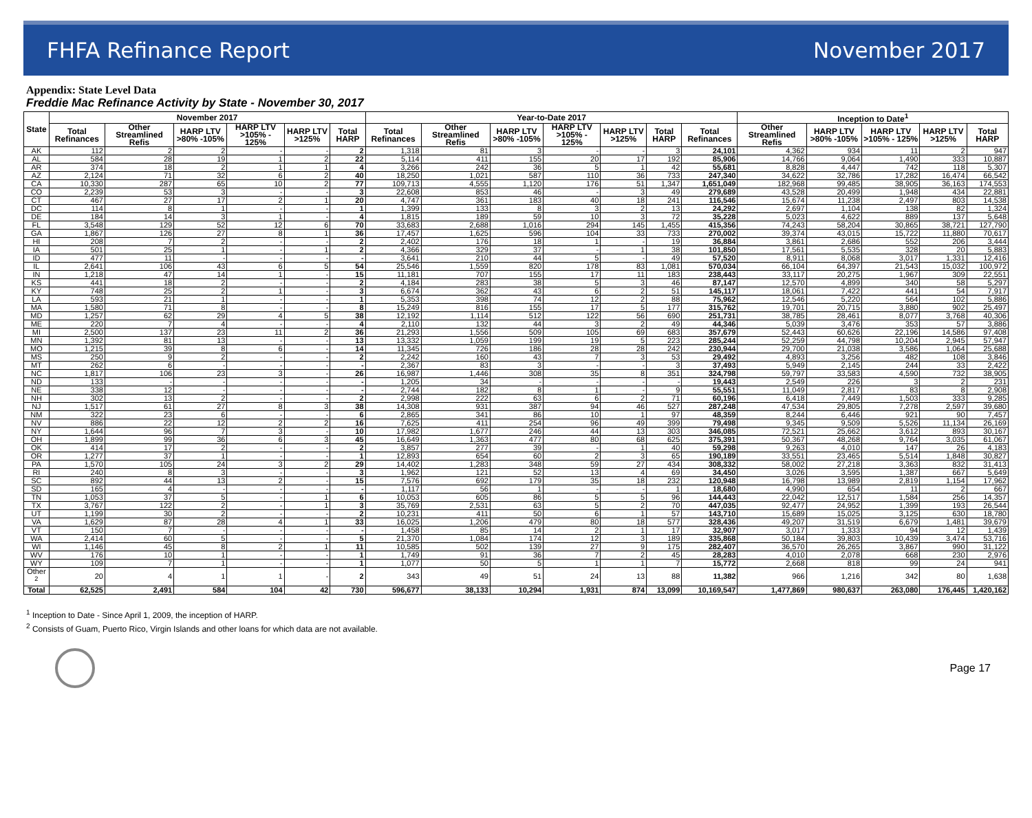FHFA Refinance Report November 2017
Appendix: State Level Data
Freddie Mac Refinance Activity by State - November 30, 2017
| State | November 2017 | | | | | | Year-to-Date 2017 | | | | | | | Inception to Date<sup>1</sup> | | | | |
| --- | --- | --- | --- | --- | --- | --- | --- | --- | --- | --- | --- | --- | --- | --- | --- | --- | --- | --- |
| | Total Refinances | Other Streamlined Refis | HARP LTV >80% -105% | HARP LTV >105% - 125% | HARP LTV >125% | Total HARP | Total Refinances | Other Streamlined Refis | HARP LTV >80% -105% | HARP LTV >105% - 125% | HARP LTV >125% | Total HARP | Total Refinances | Other Streamlined Refis | HARP LTV >80% -105% | HARP LTV >105% - 125% | HARP LTV >125% | Total HARP |
| AK | 112 | 2 | 2 | - | - | 2 | 1,318 | 81 | 3 | - | - | 3 | 24,101 | 4,362 | 934 | 11 | 2 | 947 |
| AL | 584 | 28 | 19 | 1 | 2 | 22 | 5,114 | 411 | 155 | 20 | 17 | 192 | 85,906 | 14,766 | 9,064 | 1,490 | 333 | 10,887 |
| AR | 374 | 18 | 2 | 1 | 1 | 4 | 3,266 | 242 | 36 | 5 | 1 | 42 | 55,681 | 8,828 | 4,447 | 742 | 118 | 5,307 |
| AZ | 2,124 | 71 | 32 | 6 | 2 | 40 | 18,250 | 1,021 | 587 | 110 | 36 | 733 | 247,340 | 34,622 | 32,786 | 17,282 | 16,474 | 66,542 |
| CA | 10,330 | 287 | 65 | 10 | 2 | 77 | 109,713 | 4,555 | 1,120 | 176 | 51 | 1,347 | 1,651,049 | 182,968 | 99,485 | 38,905 | 36,163 | 174,553 |
| CO | 2,239 | 53 | 3 | - | - | 3 | 22,608 | 853 | 46 | - | 3 | 49 | 279,689 | 43,528 | 20,499 | 1,948 | 434 | 22,881 |
| CT | 467 | 27 | 17 | 2 | 1 | 20 | 4,747 | 361 | 183 | 40 | 18 | 241 | 116,546 | 15,674 | 11,238 | 2,497 | 803 | 14,538 |
| DC | 114 | 8 | 1 | - | - | 1 | 1,399 | 133 | 8 | 3 | 2 | 13 | 24,292 | 2,697 | 1,104 | 138 | 82 | 1,324 |
| DE | 184 | 14 | 3 | 1 | - | 4 | 1,815 | 189 | 59 | 10 | 3 | 72 | 35,228 | 5,023 | 4,622 | 889 | 137 | 5,648 |
| FL | 3,548 | 129 | 52 | 12 | 6 | 70 | 33,683 | 2,688 | 1,016 | 294 | 145 | 1,455 | 415,356 | 74,243 | 58,204 | 30,865 | 38,721 | 127,790 |
| GA | 1,867 | 126 | 27 | 8 | 1 | 36 | 17,457 | 1,625 | 596 | 104 | 33 | 733 | 270,002 | 39,374 | 43,015 | 15,722 | 11,880 | 70,617 |
| HI | 208 | 7 | 2 | - | - | 2 | 2,402 | 176 | 18 | 1 | - | 19 | 36,884 | 3,861 | 2,686 | 552 | 206 | 3,444 |
| IA | 501 | 25 | 1 | - | 1 | 2 | 4,366 | 329 | 37 | - | 1 | 38 | 101,850 | 17,561 | 5,535 | 328 | 20 | 5,883 |
| ID | 477 | 11 | - | - | - | - | 3,641 | 210 | 44 | 5 | - | 49 | 57,520 | 8,911 | 8,068 | 3,017 | 1,331 | 12,416 |
| IL | 2,641 | 106 | 43 | 6 | 5 | 54 | 25,546 | 1,559 | 820 | 178 | 83 | 1,081 | 570,034 | 66,104 | 64,397 | 21,543 | 15,032 | 100,972 |
| IN | 1,218 | 47 | 14 | 1 | - | 15 | 11,181 | 707 | 155 | 17 | 11 | 183 | 238,443 | 33,117 | 20,275 | 1,967 | 309 | 22,551 |
| KS | 441 | 18 | 2 | - | - | 2 | 4,184 | 283 | 38 | 5 | 3 | 46 | 87,147 | 12,570 | 4,899 | 340 | 58 | 5,297 |
| KY | 748 | 25 | 2 | 1 | - | 3 | 6,674 | 362 | 43 | 6 | 2 | 51 | 145,117 | 18,061 | 7,422 | 441 | 54 | 7,917 |
| LA | 593 | 21 | 1 | - | - | 1 | 5,353 | 398 | 74 | 12 | 2 | 88 | 75,962 | 12,546 | 5,220 | 564 | 102 | 5,886 |
| MA | 1,580 | 71 | 8 | - | - | 8 | 15,249 | 816 | 155 | 17 | 5 | 177 | 315,762 | 19,701 | 20,715 | 3,880 | 902 | 25,497 |
| MD | 1,257 | 62 | 29 | 4 | 5 | 38 | 12,192 | 1,114 | 512 | 122 | 56 | 690 | 251,731 | 38,785 | 28,461 | 8,077 | 3,768 | 40,306 |
| ME | 220 | 7 | 4 | - | - | 4 | 2,110 | 132 | 44 | 3 | 2 | 49 | 44,346 | 5,039 | 3,476 | 353 | 57 | 3,886 |
| MI | 2,500 | 137 | 23 | 11 | 2 | 36 | 21,293 | 1,556 | 509 | 105 | 69 | 683 | 357,679 | 52,443 | 60,626 | 22,196 | 14,586 | 97,408 |
| MN | 1,392 | 81 | 13 | - | - | 13 | 13,332 | 1,059 | 199 | 19 | 5 | 223 | 285,244 | 52,259 | 44,798 | 10,204 | 2,945 | 57,947 |
| MO | 1,215 | 39 | 8 | 6 | - | 14 | 11,345 | 726 | 186 | 28 | 28 | 242 | 230,944 | 29,700 | 21,038 | 3,586 | 1,064 | 25,688 |
| MS | 250 | 9 | 2 | - | - | 2 | 2,242 | 160 | 43 | 7 | 3 | 53 | 29,492 | 4,893 | 3,256 | 482 | 108 | 3,846 |
| MT | 262 | 6 | - | - | - | - | 2,367 | 83 | 3 | - | - | 3 | 37,493 | 5,949 | 2,145 | 244 | 33 | 2,422 |
| NC | 1,817 | 106 | 23 | 3 | - | 26 | 16,987 | 1,446 | 308 | 35 | 8 | 351 | 324,798 | 59,797 | 33,583 | 4,590 | 732 | 38,905 |
| ND | 133 | - | - | - | - | - | 1,205 | 34 | - | - | - | - | 19,443 | 2,549 | 226 | 3 | 2 | 231 |
| NE | 338 | 12 | - | - | - | - | 2,744 | 182 | 8 | 1 | - | 9 | 55,551 | 11,049 | 2,817 | 83 | 8 | 2,908 |
| NH | 302 | 13 | 2 | - | - | 2 | 2,998 | 222 | 63 | 6 | 2 | 71 | 60,196 | 6,418 | 7,449 | 1,503 | 333 | 9,285 |
| NJ | 1,517 | 61 | 27 | 8 | 3 | 38 | 14,308 | 931 | 387 | 94 | 46 | 527 | 287,248 | 47,534 | 29,805 | 7,278 | 2,597 | 39,680 |
| NM | 322 | 23 | 6 | - | - | 6 | 2,865 | 341 | 86 | 10 | 1 | 97 | 48,359 | 8,244 | 6,446 | 921 | 90 | 7,457 |
| NV | 886 | 22 | 12 | 2 | 2 | 16 | 7,625 | 411 | 254 | 96 | 49 | 399 | 79,498 | 9,345 | 9,509 | 5,526 | 11,134 | 26,169 |
| NY | 1,644 | 96 | 7 | 3 | - | 10 | 17,982 | 1,677 | 246 | 44 | 13 | 303 | 346,085 | 72,521 | 25,662 | 3,612 | 893 | 30,167 |
| OH | 1,899 | 99 | 36 | 6 | 3 | 45 | 16,649 | 1,363 | 477 | 80 | 68 | 625 | 375,391 | 50,367 | 48,268 | 9,764 | 3,035 | 61,067 |
| OK | 414 | 17 | 2 | - | - | 2 | 3,857 | 277 | 39 | - | 1 | 40 | 59,298 | 9,263 | 4,010 | 147 | 26 | 4,183 |
| OR | 1,277 | 37 | 1 | - | - | 1 | 12,893 | 654 | 60 | 2 | 3 | 65 | 190,189 | 33,551 | 23,465 | 5,514 | 1,848 | 30,827 |
| PA | 1,570 | 105 | 24 | 3 | 2 | 29 | 14,402 | 1,283 | 348 | 59 | 27 | 434 | 308,332 | 58,002 | 27,218 | 3,363 | 832 | 31,413 |
| RI | 240 | 8 | 3 | - | - | 3 | 1,962 | 121 | 52 | 13 | 4 | 69 | 34,450 | 3,026 | 3,595 | 1,387 | 667 | 5,649 |
| SC | 892 | 44 | 13 | 2 | - | 15 | 7,576 | 692 | 179 | 35 | 18 | 232 | 120,948 | 16,798 | 13,989 | 2,819 | 1,154 | 17,962 |
| SD | 165 | 4 | - | - | - | - | 1,117 | 56 | 1 | - | - | 1 | 18,680 | 4,990 | 654 | 11 | 2 | 667 |
| TN | 1,053 | 37 | 5 | - | 1 | 6 | 10,053 | 605 | 86 | 5 | 5 | 96 | 144,443 | 22,042 | 12,517 | 1,584 | 256 | 14,357 |
| TX | 3,767 | 122 | 2 | - | 1 | 3 | 35,769 | 2,531 | 63 | 5 | 2 | 70 | 447,035 | 92,477 | 24,952 | 1,399 | 193 | 26,544 |
| UT | 1,199 | 30 | 2 | - | - | 2 | 10,231 | 411 | 50 | 6 | 1 | 57 | 143,710 | 15,689 | 15,025 | 3,125 | 630 | 18,780 |
| VA | 1,629 | 87 | 28 | 4 | 1 | 33 | 16,025 | 1,206 | 479 | 80 | 18 | 577 | 328,436 | 49,207 | 31,519 | 6,679 | 1,481 | 39,679 |
| VT | 150 | 7 | - | - | - | - | 1,458 | 85 | 14 | 2 | 1 | 17 | 32,907 | 3,017 | 1,333 | 94 | 12 | 1,439 |
| WA | 2,414 | 60 | 5 | - | - | 5 | 21,370 | 1,084 | 174 | 12 | 3 | 189 | 335,868 | 50,184 | 39,803 | 10,439 | 3,474 | 53,716 |
| WI | 1,146 | 45 | 8 | 2 | 1 | 11 | 10,585 | 502 | 139 | 27 | 9 | 175 | 282,407 | 36,570 | 26,265 | 3,867 | 990 | 31,122 |
| WV | 176 | 10 | 1 | - | - | 1 | 1,749 | 91 | 36 | 7 | 2 | 45 | 28,283 | 4,010 | 2,078 | 668 | 230 | 2,976 |
| WY | 109 | 7 | 1 | - | - | 1 | 1,077 | 50 | 5 | 1 | 1 | 7 | 15,772 | 2,668 | 818 | 99 | 24 | 941 |
| Other <sup>2</sup> | 20 | 4 | 1 | 1 | - | 2 | 343 | 49 | 51 | 24 | 13 | 88 | 11,382 | 966 | 1,216 | 342 | 80 | 1,638 |
| Total | 62,525 | 2,491 | 584 | 104 | 42 | 730 | 596,677 | 38,133 | 10,294 | 1,931 | 874 | 13,099 | 10,169,547 | 1,477,869 | 980,637 | 263,080 | 176,445 | 1,420,162 |
<sup>1</sup> Inception to Date - Since April 1, 2009, the inception of HARP.
<sup>2</sup> Consists of Guam, Puerto Rico, Virgin Islands and other loans for which data are not available.
Page 17